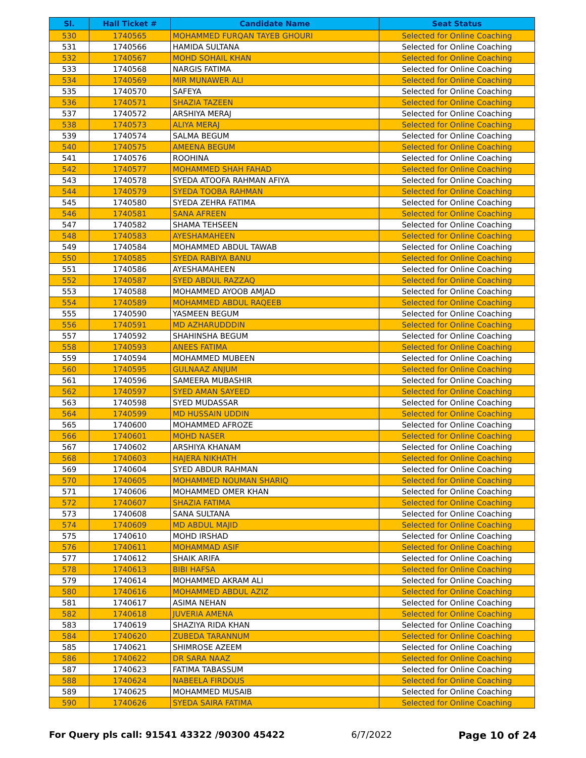| Sl. | Hall Ticket # | Candidate Name | Seat Status |
| --- | --- | --- | --- |
| 530 | 1740565 | MOHAMMED FURQAN TAYEB GHOURI | Selected for Online Coaching |
| 531 | 1740566 | HAMIDA SULTANA | Selected for Online Coaching |
| 532 | 1740567 | MOHD SOHAIL KHAN | Selected for Online Coaching |
| 533 | 1740568 | NARGIS FATIMA | Selected for Online Coaching |
| 534 | 1740569 | MIR MUNAWER ALI | Selected for Online Coaching |
| 535 | 1740570 | SAFEYA | Selected for Online Coaching |
| 536 | 1740571 | SHAZIA TAZEEN | Selected for Online Coaching |
| 537 | 1740572 | ARSHIYA MERAJ | Selected for Online Coaching |
| 538 | 1740573 | ALIYA MERAJ | Selected for Online Coaching |
| 539 | 1740574 | SALMA BEGUM | Selected for Online Coaching |
| 540 | 1740575 | AMEENA BEGUM | Selected for Online Coaching |
| 541 | 1740576 | ROOHINA | Selected for Online Coaching |
| 542 | 1740577 | MOHAMMED SHAH FAHAD | Selected for Online Coaching |
| 543 | 1740578 | SYEDA ATOOFA RAHMAN AFIYA | Selected for Online Coaching |
| 544 | 1740579 | SYEDA TOOBA RAHMAN | Selected for Online Coaching |
| 545 | 1740580 | SYEDA ZEHRA FATIMA | Selected for Online Coaching |
| 546 | 1740581 | SANA AFREEN | Selected for Online Coaching |
| 547 | 1740582 | SHAMA TEHSEEN | Selected for Online Coaching |
| 548 | 1740583 | AYESHAMAHEEN | Selected for Online Coaching |
| 549 | 1740584 | MOHAMMED ABDUL TAWAB | Selected for Online Coaching |
| 550 | 1740585 | SYEDA RABIYA BANU | Selected for Online Coaching |
| 551 | 1740586 | AYESHAMAHEEN | Selected for Online Coaching |
| 552 | 1740587 | SYED ABDUL RAZZAQ | Selected for Online Coaching |
| 553 | 1740588 | MOHAMMED AYOOB AMJAD | Selected for Online Coaching |
| 554 | 1740589 | MOHAMMED ABDUL RAQEEB | Selected for Online Coaching |
| 555 | 1740590 | YASMEEN BEGUM | Selected for Online Coaching |
| 556 | 1740591 | MD AZHARUDDDIN | Selected for Online Coaching |
| 557 | 1740592 | SHAHINSHA BEGUM | Selected for Online Coaching |
| 558 | 1740593 | ANEES FATIMA | Selected for Online Coaching |
| 559 | 1740594 | MOHAMMED MUBEEN | Selected for Online Coaching |
| 560 | 1740595 | GULNAAZ ANJUM | Selected for Online Coaching |
| 561 | 1740596 | SAMEERA MUBASHIR | Selected for Online Coaching |
| 562 | 1740597 | SYED AMAN SAYEED | Selected for Online Coaching |
| 563 | 1740598 | SYED MUDASSAR | Selected for Online Coaching |
| 564 | 1740599 | MD HUSSAIN UDDIN | Selected for Online Coaching |
| 565 | 1740600 | MOHAMMED AFROZE | Selected for Online Coaching |
| 566 | 1740601 | MOHD NASER | Selected for Online Coaching |
| 567 | 1740602 | ARSHIYA KHANAM | Selected for Online Coaching |
| 568 | 1740603 | HAJERA NIKHATH | Selected for Online Coaching |
| 569 | 1740604 | SYED ABDUR RAHMAN | Selected for Online Coaching |
| 570 | 1740605 | MOHAMMED NOUMAN SHARIQ | Selected for Online Coaching |
| 571 | 1740606 | MOHAMMED OMER KHAN | Selected for Online Coaching |
| 572 | 1740607 | SHAZIA FATIMA | Selected for Online Coaching |
| 573 | 1740608 | SANA SULTANA | Selected for Online Coaching |
| 574 | 1740609 | MD ABDUL MAJID | Selected for Online Coaching |
| 575 | 1740610 | MOHD IRSHAD | Selected for Online Coaching |
| 576 | 1740611 | MOHAMMAD ASIF | Selected for Online Coaching |
| 577 | 1740612 | SHAIK ARIFA | Selected for Online Coaching |
| 578 | 1740613 | BIBI HAFSA | Selected for Online Coaching |
| 579 | 1740614 | MOHAMMED AKRAM ALI | Selected for Online Coaching |
| 580 | 1740616 | MOHAMMED ABDUL AZIZ | Selected for Online Coaching |
| 581 | 1740617 | ASIMA NEHAN | Selected for Online Coaching |
| 582 | 1740618 | JUVERIA AMENA | Selected for Online Coaching |
| 583 | 1740619 | SHAZIYA RIDA KHAN | Selected for Online Coaching |
| 584 | 1740620 | ZUBEDA TARANNUM | Selected for Online Coaching |
| 585 | 1740621 | SHIMROSE AZEEM | Selected for Online Coaching |
| 586 | 1740622 | DR SARA NAAZ | Selected for Online Coaching |
| 587 | 1740623 | FATIMA TABASSUM | Selected for Online Coaching |
| 588 | 1740624 | NABEELA FIRDOUS | Selected for Online Coaching |
| 589 | 1740625 | MOHAMMED MUSAIB | Selected for Online Coaching |
| 590 | 1740626 | SYEDA SAIRA FATIMA | Selected for Online Coaching |
For Query pls call: 91541 43322 /90300 45422 6/7/2022 Page 10 of 24